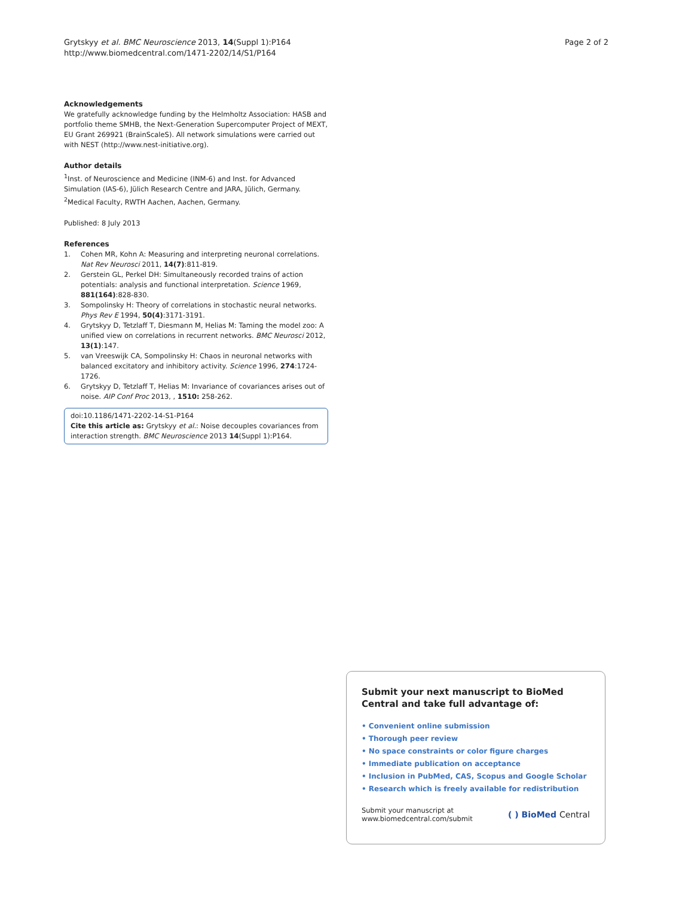Grytskyy et al. BMC Neuroscience 2013, 14(Suppl 1):P164
http://www.biomedcentral.com/1471-2202/14/S1/P164
Page 2 of 2
Acknowledgements
We gratefully acknowledge funding by the Helmholtz Association: HASB and portfolio theme SMHB, the Next-Generation Supercomputer Project of MEXT, EU Grant 269921 (BrainScaleS). All network simulations were carried out with NEST (http://www.nest-initiative.org).
Author details
<sup>1</sup> Inst. of Neuroscience and Medicine (INM-6) and Inst. for Advanced Simulation (IAS-6), Jülich Research Centre and JARA, Jülich, Germany. <sup>2</sup>Medical Faculty, RWTH Aachen, Aachen, Germany.
Published: 8 July 2013
References
1. Cohen MR, Kohn A: Measuring and interpreting neuronal correlations. Nat Rev Neurosci 2011, 14(7):811-819.
2. Gerstein GL, Perkel DH: Simultaneously recorded trains of action potentials: analysis and functional interpretation. Science 1969, 881(164):828-830.
3. Sompolinsky H: Theory of correlations in stochastic neural networks. Phys Rev E 1994, 50(4):3171-3191.
4. Grytskyy D, Tetzlaff T, Diesmann M, Helias M: Taming the model zoo: A unified view on correlations in recurrent networks. BMC Neurosci 2012, 13(1):147.
5. van Vreeswijk CA, Sompolinsky H: Chaos in neuronal networks with balanced excitatory and inhibitory activity. Science 1996, 274:1724-1726.
6. Grytskyy D, Tetzlaff T, Helias M: Invariance of covariances arises out of noise. AIP Conf Proc 2013, , 1510: 258-262.
doi:10.1186/1471-2202-14-S1-P164
Cite this article as: Grytskyy et al.: Noise decouples covariances from interaction strength. BMC Neuroscience 2013 14(Suppl 1):P164.
Submit your next manuscript to BioMed Central and take full advantage of:
• Convenient online submission
• Thorough peer review
• No space constraints or color figure charges
• Immediate publication on acceptance
• Inclusion in PubMed, CAS, Scopus and Google Scholar
• Research which is freely available for redistribution
Submit your manuscript at
www.biomedcentral.com/submit
( ) BioMed Central